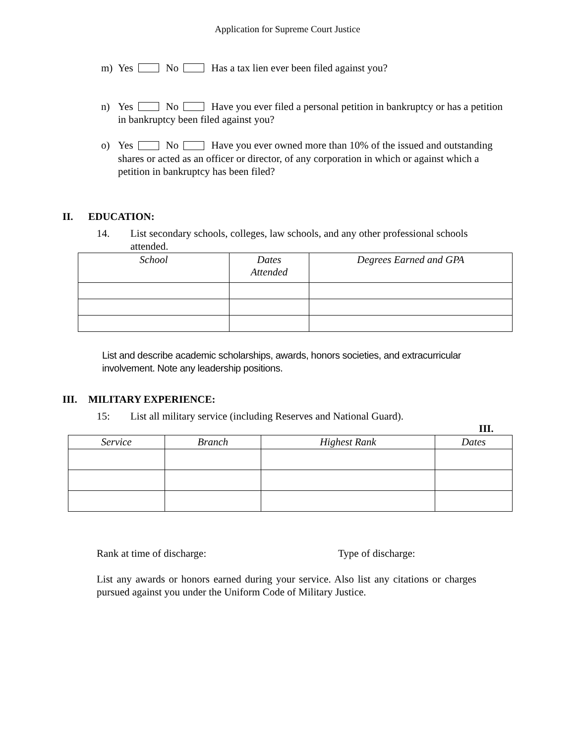Application for Supreme Court Justice
m) Yes No Has a tax lien ever been filed against you?
n) Yes No Have you ever filed a personal petition in bankruptcy or has a petition in bankruptcy been filed against you?
o) Yes No Have you ever owned more than 10% of the issued and outstanding shares or acted as an officer or director, of any corporation in which or against which a petition in bankruptcy has been filed?
II. EDUCATION:
14. List secondary schools, colleges, law schools, and any other professional schools attended.
| School | Dates Attended | Degrees Earned and GPA |
| --- | --- | --- |
List and describe academic scholarships, awards, honors societies, and extracurricular involvement. Note any leadership positions.
III. MILITARY EXPERIENCE:
15: List all military service (including Reserves and National Guard).
III.
| Service | Branch | Highest Rank | Dates |
| --- | --- | --- | --- |
Rank at time of discharge: Type of discharge:
List any awards or honors earned during your service. Also list any citations or charges pursued against you under the Uniform Code of Military Justice.